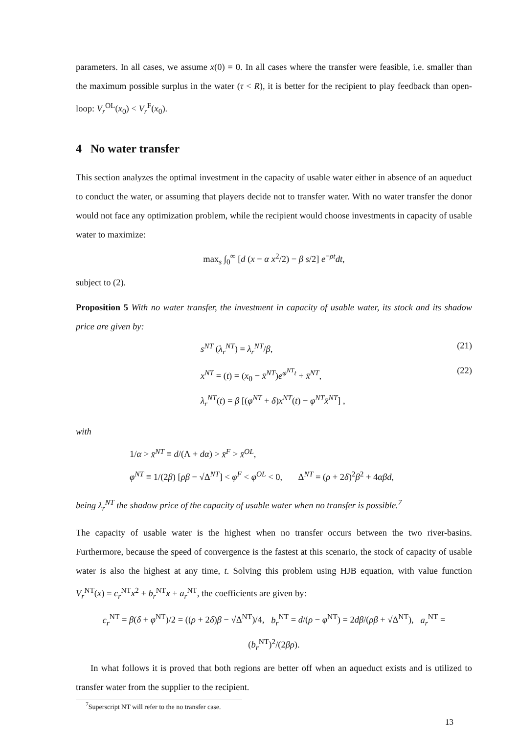parameters. In all cases, we assume x(0) = 0. In all cases where the transfer were feasible, i.e. smaller than the maximum possible surplus in the water (τ < R), it is better for the recipient to play feedback than open-loop: V<sub>r</sub><sup>OL</sup>(x<sub>0</sub>) < V<sub>r</sub><sup>F</sup>(x<sub>0</sub>).
4 No water transfer
This section analyzes the optimal investment in the capacity of usable water either in absence of an aqueduct to conduct the water, or assuming that players decide not to transfer water. With no water transfer the donor would not face any optimization problem, while the recipient would choose investments in capacity of usable water to maximize:
max<sub>s</sub> ∫<sub>0</sub><sup>∞</sup> [d (x − α x<sup>2</sup>/2) − β s/2] e<sup>−ρt</sup>dt,
subject to (2).
Proposition 5 With no water transfer, the investment in capacity of usable water, its stock and its shadow price are given by:
s<sup>NT</sup> (λ<sub>r</sub><sup>NT</sup>) = λ<sub>r</sub><sup>NT</sup>/β, (21)
x<sup>NT</sup> = (t) = (x<sub>0</sub> − x̄<sup>NT</sup>)e<sup>φ<sup>NT</sup>t</sup> + x̄<sup>NT</sup>, (22)
λ<sub>r</sub><sup>NT</sup>(t) = β [(φ<sup>NT</sup> + δ)x<sup>NT</sup>(t) − φ<sup>NT</sup>x̄<sup>NT</sup>] ,
with
1/α > x̄<sup>NT</sup> ≡ d/(Λ + dα) > x̄<sup>F</sup> > x̄<sup>OL</sup>,
φ<sup>NT</sup> ≡ 1/(2β) [ρβ − √Δ<sup>NT</sup>] < φ<sup>F</sup> < φ<sup>OL</sup> < 0, Δ<sup>NT</sup> = (ρ + 2δ)<sup>2</sup>β<sup>2</sup> + 4αβd,
being λ<sub>r</sub><sup>NT</sup> the shadow price of the capacity of usable water when no transfer is possible.<sup>7</sup>
The capacity of usable water is the highest when no transfer occurs between the two river-basins. Furthermore, because the speed of convergence is the fastest at this scenario, the stock of capacity of usable water is also the highest at any time, t. Solving this problem using HJB equation, with value function V<sub>r</sub><sup>NT</sup>(x) = c<sub>r</sub><sup>NT</sup>x<sup>2</sup> + b<sub>r</sub><sup>NT</sup>x + a<sub>r</sub><sup>NT</sup>, the coefficients are given by:
c<sub>r</sub><sup>NT</sup> = β(δ + φ<sup>NT</sup>)/2 = ((ρ + 2δ)β − √Δ<sup>NT</sup>)/4, b<sub>r</sub><sup>NT</sup> = d/(ρ − φ<sup>NT</sup>) = 2dβ/(ρβ + √Δ<sup>NT</sup>), a<sub>r</sub><sup>NT</sup> = (b<sub>r</sub><sup>NT</sup>)<sup>2</sup>/(2βρ).
In what follows it is proved that both regions are better off when an aqueduct exists and is utilized to transfer water from the supplier to the recipient.
<sup>7</sup> Superscript NT will refer to the no transfer case.
13